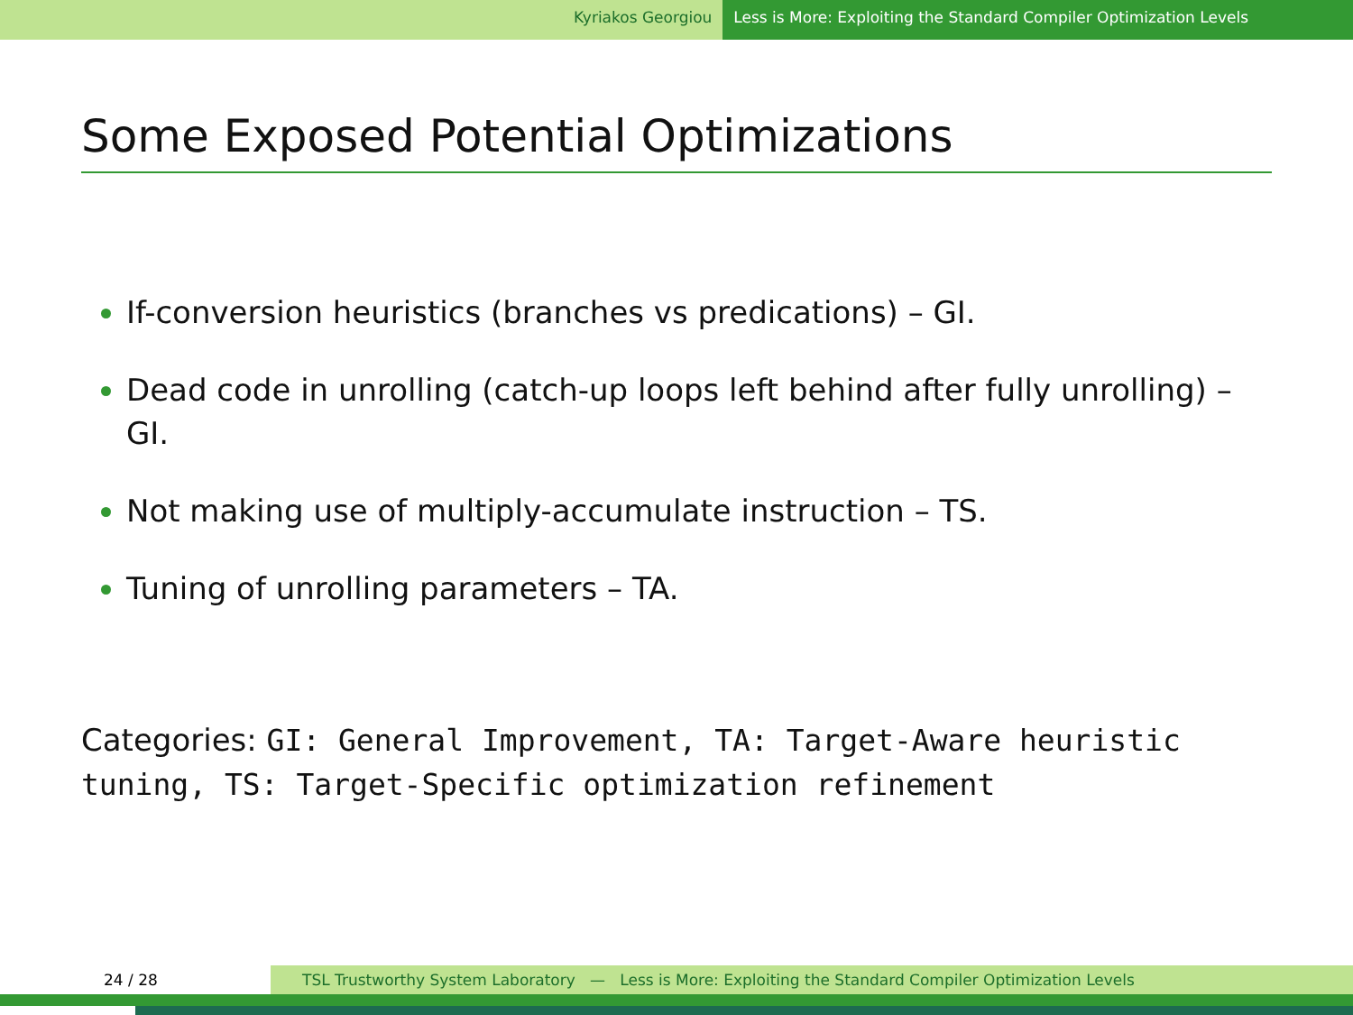Kyriakos Georgiou Less is More: Exploiting the Standard Compiler Optimization Levels
Some Exposed Potential Optimizations
If-conversion heuristics (branches vs predications) – GI.
Dead code in unrolling (catch-up loops left behind after fully unrolling) – GI.
Not making use of multiply-accumulate instruction – TS.
Tuning of unrolling parameters – TA.
Categories: GI: General Improvement, TA: Target-Aware heuristic tuning, TS: Target-Specific optimization refinement
24 / 28 TSL Trustworthy System Laboratory — Less is More: Exploiting the Standard Compiler Optimization Levels